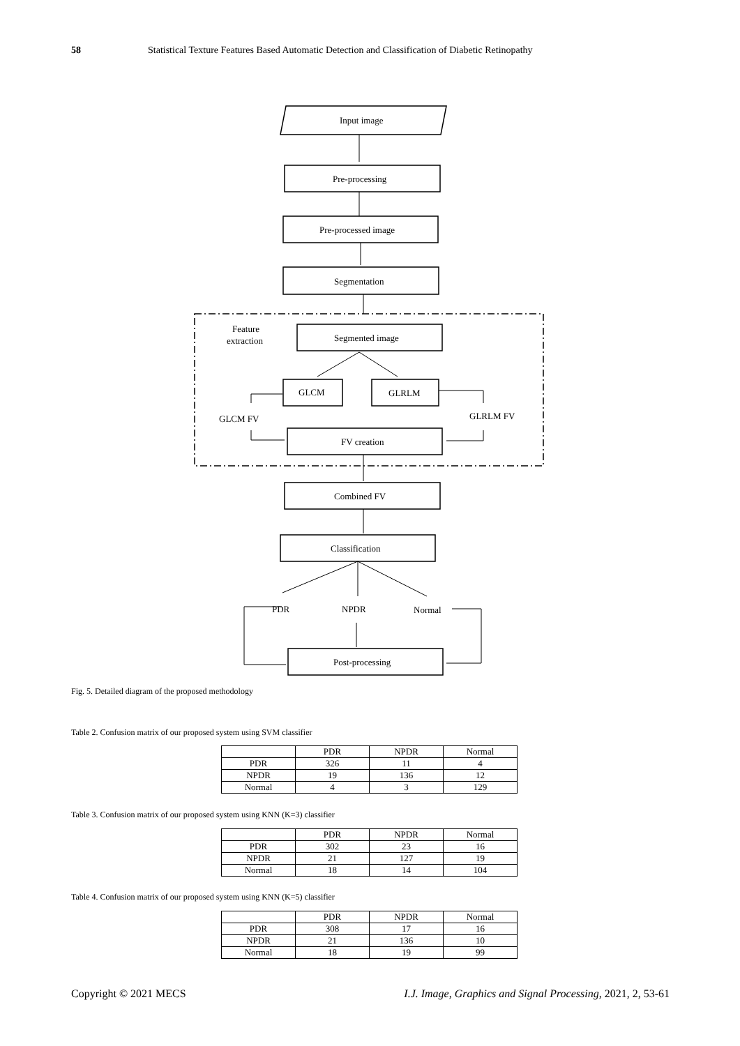58 Statistical Texture Features Based Automatic Detection and Classification of Diabetic Retinopathy
Input image
Pre-processing
Pre-processed image
Segmentation
Feature
extraction
Segmented image
GLCM
GLRLM
GLCM FV
GLRLM FV
FV creation
Combined FV
Classification
PDR
NPDR
Normal
Post-processing
Fig. 5. Detailed diagram of the proposed methodology
Table 2. Confusion matrix of our proposed system using SVM classifier
| | PDR | NPDR | Normal |
| --- | --- | --- | --- |
| PDR | 326 | 11 | 4 |
| NPDR | 19 | 136 | 12 |
| Normal | 4 | 3 | 129 |
Table 3. Confusion matrix of our proposed system using KNN (K=3) classifier
| | PDR | NPDR | Normal |
| --- | --- | --- | --- |
| PDR | 302 | 23 | 16 |
| NPDR | 21 | 127 | 19 |
| Normal | 18 | 14 | 104 |
Table 4. Confusion matrix of our proposed system using KNN (K=5) classifier
| | PDR | NPDR | Normal |
| --- | --- | --- | --- |
| PDR | 308 | 17 | 16 |
| NPDR | 21 | 136 | 10 |
| Normal | 18 | 19 | 99 |
Copyright © 2021 MECS I.J. Image, Graphics and Signal Processing, 2021, 2, 53-61